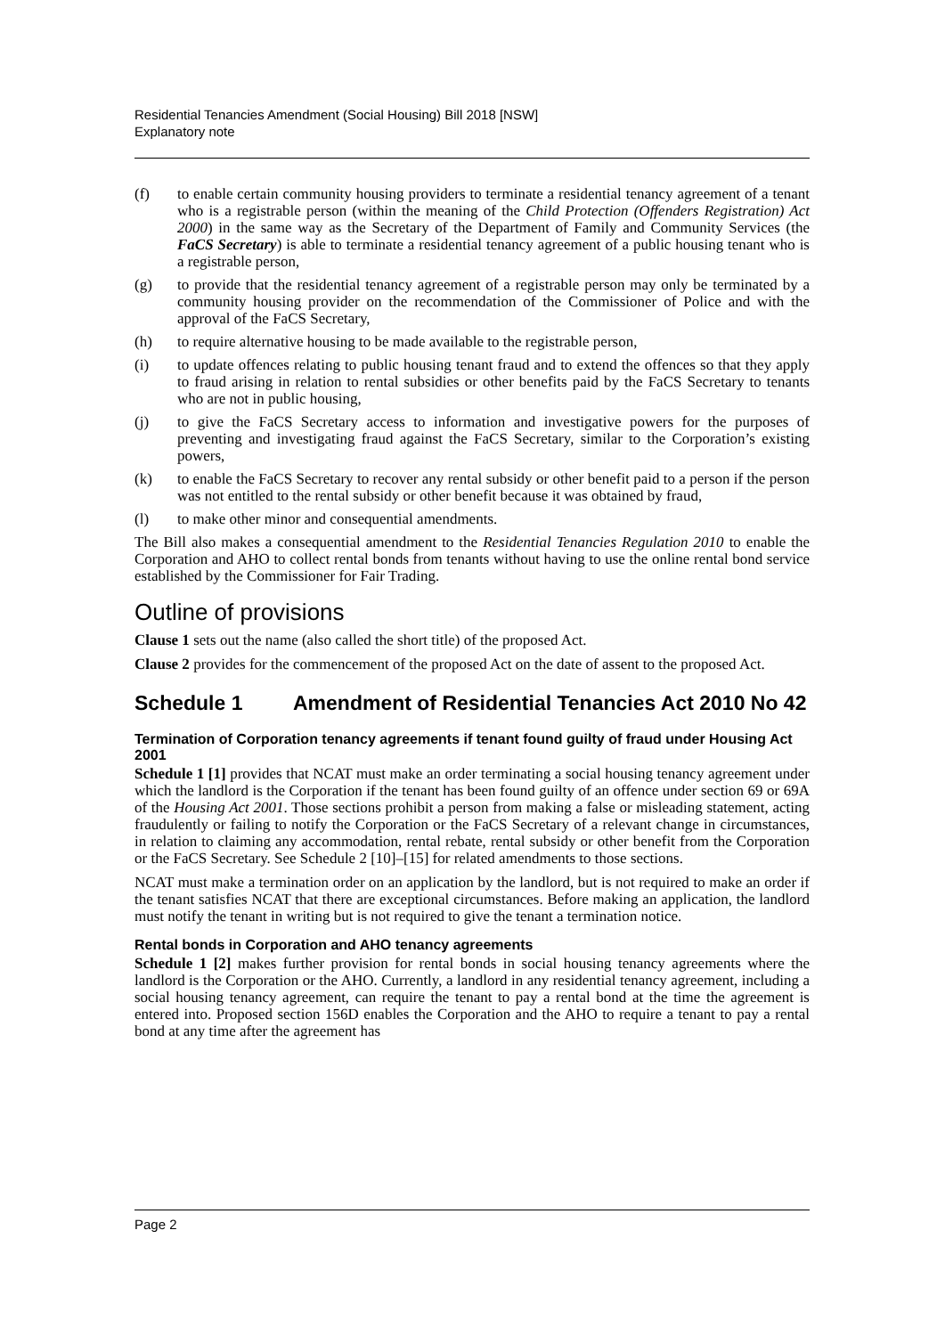Residential Tenancies Amendment (Social Housing) Bill 2018 [NSW]
Explanatory note
(f) to enable certain community housing providers to terminate a residential tenancy agreement of a tenant who is a registrable person (within the meaning of the Child Protection (Offenders Registration) Act 2000) in the same way as the Secretary of the Department of Family and Community Services (the FaCS Secretary) is able to terminate a residential tenancy agreement of a public housing tenant who is a registrable person,
(g) to provide that the residential tenancy agreement of a registrable person may only be terminated by a community housing provider on the recommendation of the Commissioner of Police and with the approval of the FaCS Secretary,
(h) to require alternative housing to be made available to the registrable person,
(i) to update offences relating to public housing tenant fraud and to extend the offences so that they apply to fraud arising in relation to rental subsidies or other benefits paid by the FaCS Secretary to tenants who are not in public housing,
(j) to give the FaCS Secretary access to information and investigative powers for the purposes of preventing and investigating fraud against the FaCS Secretary, similar to the Corporation’s existing powers,
(k) to enable the FaCS Secretary to recover any rental subsidy or other benefit paid to a person if the person was not entitled to the rental subsidy or other benefit because it was obtained by fraud,
(l) to make other minor and consequential amendments.
The Bill also makes a consequential amendment to the Residential Tenancies Regulation 2010 to enable the Corporation and AHO to collect rental bonds from tenants without having to use the online rental bond service established by the Commissioner for Fair Trading.
Outline of provisions
Clause 1 sets out the name (also called the short title) of the proposed Act.
Clause 2 provides for the commencement of the proposed Act on the date of assent to the proposed Act.
Schedule 1 Amendment of Residential Tenancies Act 2010 No 42
Termination of Corporation tenancy agreements if tenant found guilty of fraud under Housing Act 2001
Schedule 1 [1] provides that NCAT must make an order terminating a social housing tenancy agreement under which the landlord is the Corporation if the tenant has been found guilty of an offence under section 69 or 69A of the Housing Act 2001. Those sections prohibit a person from making a false or misleading statement, acting fraudulently or failing to notify the Corporation or the FaCS Secretary of a relevant change in circumstances, in relation to claiming any accommodation, rental rebate, rental subsidy or other benefit from the Corporation or the FaCS Secretary. See Schedule 2 [10]–[15] for related amendments to those sections.
NCAT must make a termination order on an application by the landlord, but is not required to make an order if the tenant satisfies NCAT that there are exceptional circumstances. Before making an application, the landlord must notify the tenant in writing but is not required to give the tenant a termination notice.
Rental bonds in Corporation and AHO tenancy agreements
Schedule 1 [2] makes further provision for rental bonds in social housing tenancy agreements where the landlord is the Corporation or the AHO. Currently, a landlord in any residential tenancy agreement, including a social housing tenancy agreement, can require the tenant to pay a rental bond at the time the agreement is entered into. Proposed section 156D enables the Corporation and the AHO to require a tenant to pay a rental bond at any time after the agreement has
Page 2